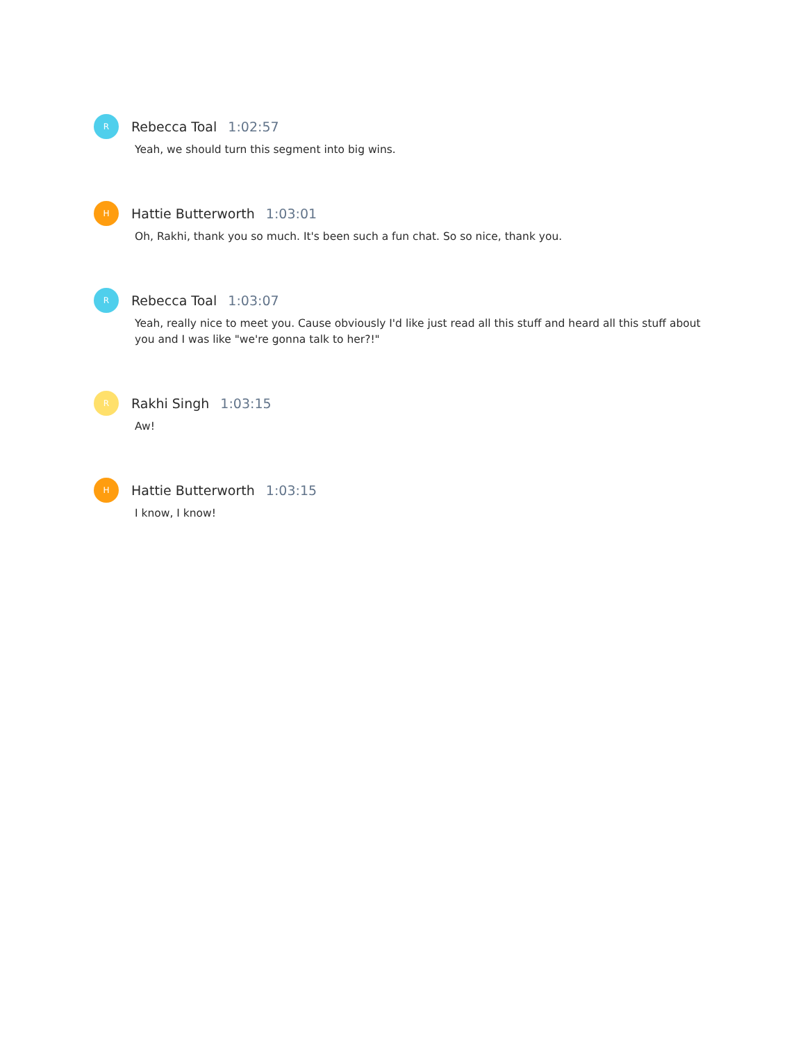R
Rebecca Toal 1:02:57
Yeah, we should turn this segment into big wins.
H
Hattie Butterworth 1:03:01
Oh, Rakhi, thank you so much. It's been such a fun chat. So so nice, thank you.
R
Rebecca Toal 1:03:07
Yeah, really nice to meet you. Cause obviously I'd like just read all this stuff and heard all this stuff about you and I was like "we're gonna talk to her?!"
R
Rakhi Singh 1:03:15
Aw!
H
Hattie Butterworth 1:03:15
I know, I know!